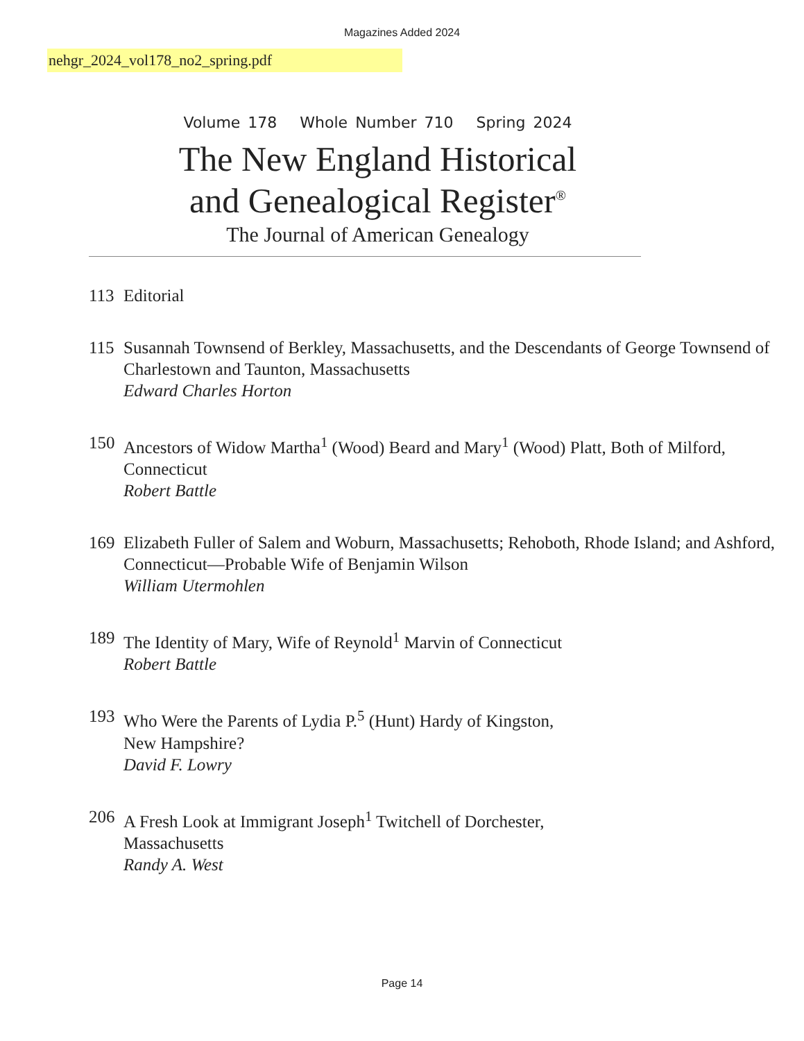Magazines Added 2024
nehgr_2024_vol178_no2_spring.pdf
Volume 178 Whole Number 710 Spring 2024
The New England Historical
and Genealogical Register<sup>®</sup>
The Journal of American Genealogy
113 Editorial
115 Susannah Townsend of Berkley, Massachusetts, and the Descendants of George Townsend of Charlestown and Taunton, Massachusetts
Edward Charles Horton
150 Ancestors of Widow Martha<sup>1</sup> (Wood) Beard and Mary<sup>1</sup> (Wood) Platt, Both of Milford, Connecticut
Robert Battle
169 Elizabeth Fuller of Salem and Woburn, Massachusetts; Rehoboth, Rhode Island; and Ashford, Connecticut—Probable Wife of Benjamin Wilson
William Utermohlen
189 The Identity of Mary, Wife of Reynold<sup>1</sup> Marvin of Connecticut
Robert Battle
193 Who Were the Parents of Lydia P.<sup>5</sup> (Hunt) Hardy of Kingston,
New Hampshire?
David F. Lowry
206 A Fresh Look at Immigrant Joseph<sup>1</sup> Twitchell of Dorchester,
Massachusetts
Randy A. West
Page 14